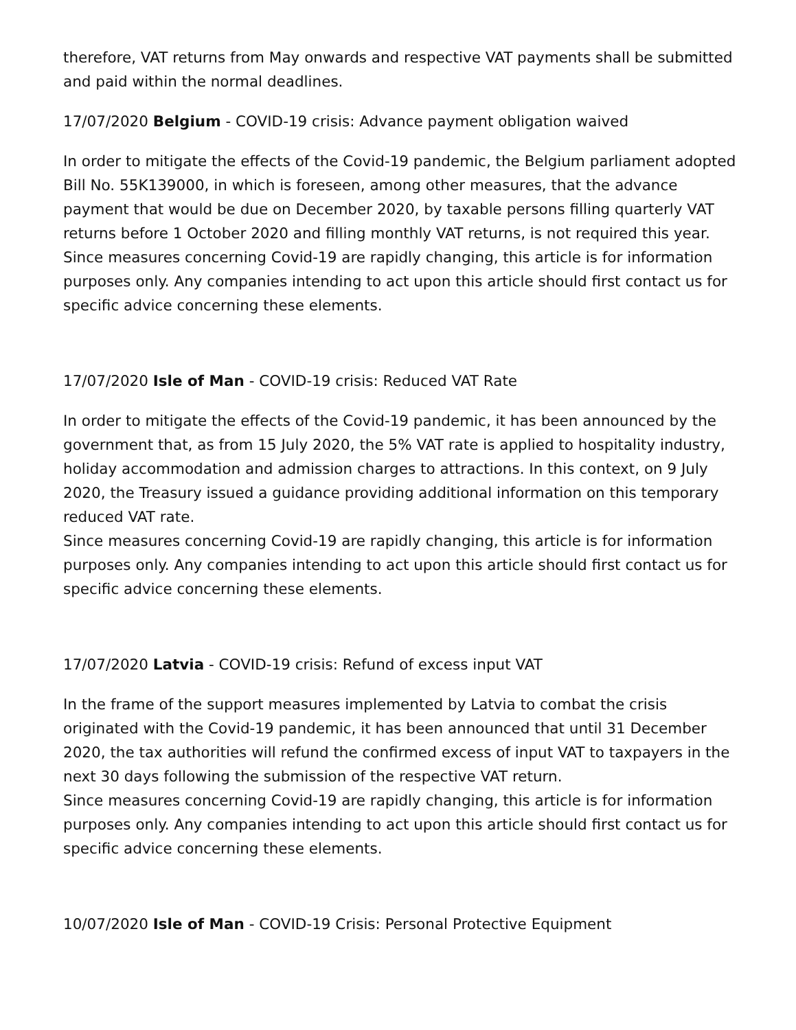therefore, VAT returns from May onwards and respective VAT payments shall be submitted and paid within the normal deadlines.
17/07/2020 Belgium - COVID-19 crisis: Advance payment obligation waived
In order to mitigate the effects of the Covid-19 pandemic, the Belgium parliament adopted Bill No. 55K139000, in which is foreseen, among other measures, that the advance payment that would be due on December 2020, by taxable persons filling quarterly VAT returns before 1 October 2020 and filling monthly VAT returns, is not required this year.
Since measures concerning Covid-19 are rapidly changing, this article is for information purposes only. Any companies intending to act upon this article should first contact us for specific advice concerning these elements.
17/07/2020 Isle of Man - COVID-19 crisis: Reduced VAT Rate
In order to mitigate the effects of the Covid-19 pandemic, it has been announced by the government that, as from 15 July 2020, the 5% VAT rate is applied to hospitality industry, holiday accommodation and admission charges to attractions. In this context, on 9 July 2020, the Treasury issued a guidance providing additional information on this temporary reduced VAT rate.
Since measures concerning Covid-19 are rapidly changing, this article is for information purposes only. Any companies intending to act upon this article should first contact us for specific advice concerning these elements.
17/07/2020 Latvia - COVID-19 crisis: Refund of excess input VAT
In the frame of the support measures implemented by Latvia to combat the crisis originated with the Covid-19 pandemic, it has been announced that until 31 December 2020, the tax authorities will refund the confirmed excess of input VAT to taxpayers in the next 30 days following the submission of the respective VAT return.
Since measures concerning Covid-19 are rapidly changing, this article is for information purposes only. Any companies intending to act upon this article should first contact us for specific advice concerning these elements.
10/07/2020 Isle of Man - COVID-19 Crisis: Personal Protective Equipment